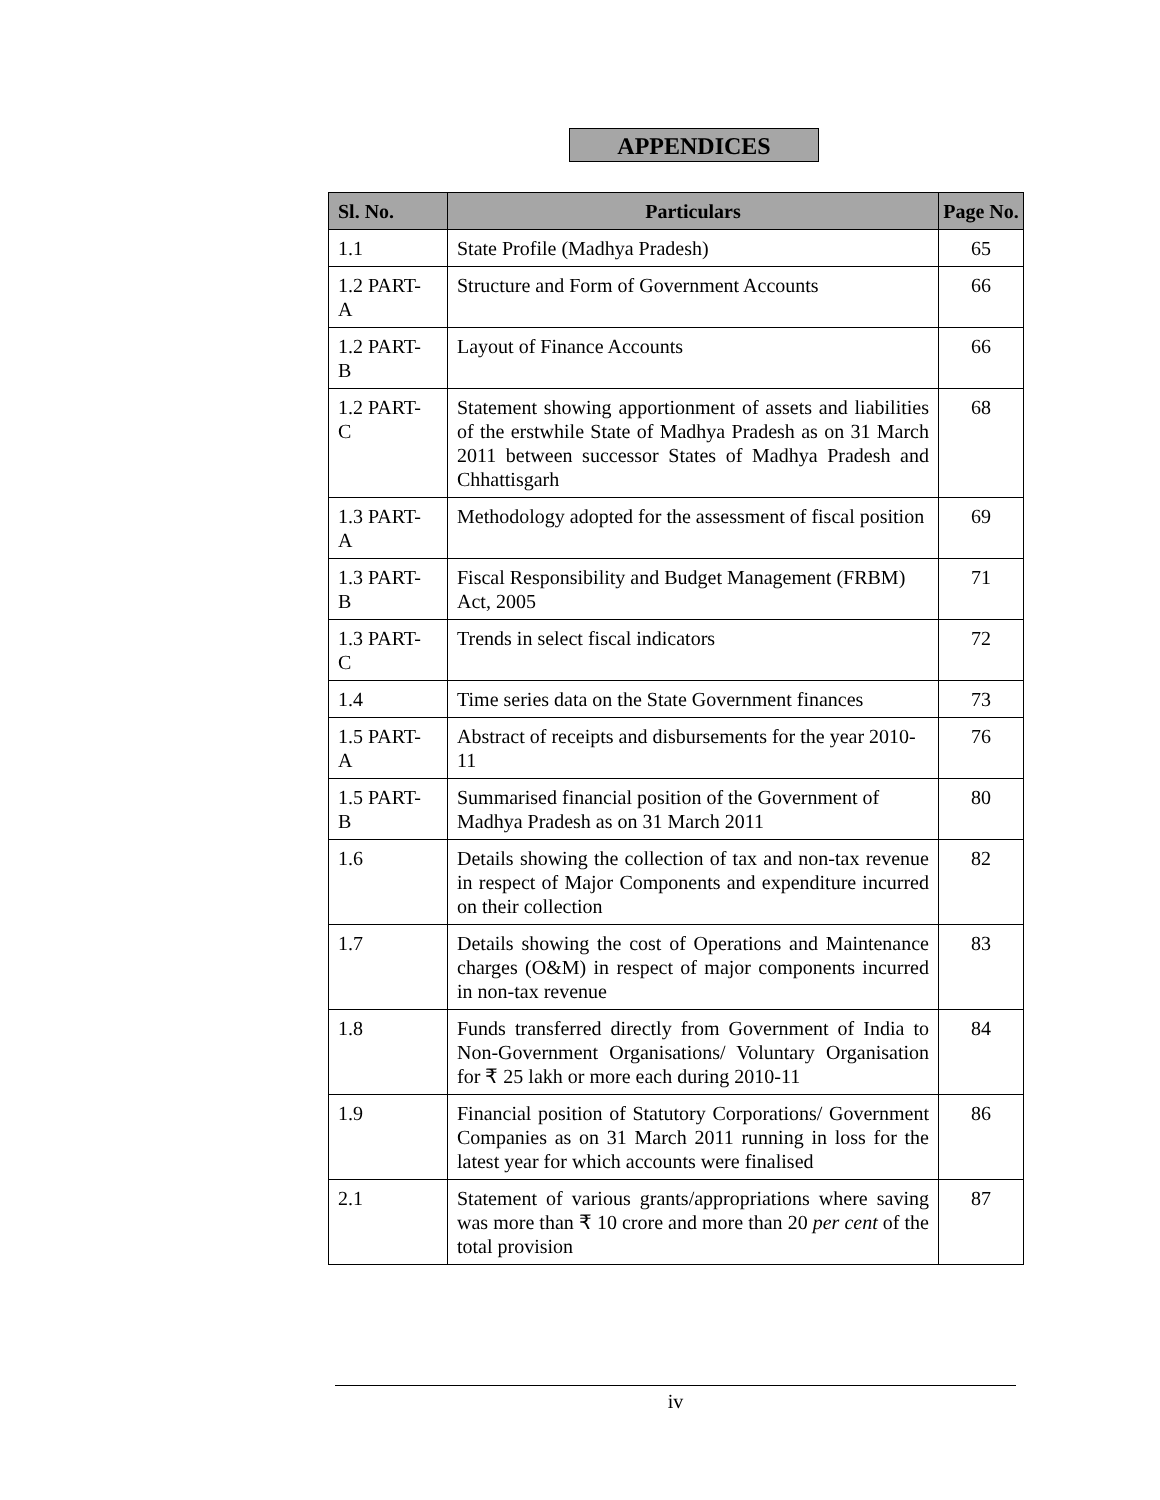APPENDICES
| Sl. No. | Particulars | Page No. |
| --- | --- | --- |
| 1.1 | State Profile (Madhya Pradesh) | 65 |
| 1.2 PART- A | Structure and Form of Government Accounts | 66 |
| 1.2 PART- B | Layout of Finance Accounts | 66 |
| 1.2 PART- C | Statement showing apportionment of assets and liabilities of the erstwhile State of Madhya Pradesh as on 31 March 2011 between successor States of Madhya Pradesh and Chhattisgarh | 68 |
| 1.3 PART- A | Methodology adopted for the assessment of fiscal position | 69 |
| 1.3 PART- B | Fiscal Responsibility and Budget Management (FRBM) Act, 2005 | 71 |
| 1.3 PART- C | Trends in select fiscal indicators | 72 |
| 1.4 | Time series data on the State Government finances | 73 |
| 1.5 PART- A | Abstract of receipts and disbursements for the year 2010-11 | 76 |
| 1.5 PART- B | Summarised financial position of the Government of Madhya Pradesh as on 31 March 2011 | 80 |
| 1.6 | Details showing the collection of tax and non-tax revenue in respect of Major Components and expenditure incurred on their collection | 82 |
| 1.7 | Details showing the cost of Operations and Maintenance charges (O&M) in respect of major components incurred in non-tax revenue | 83 |
| 1.8 | Funds transferred directly from Government of India to Non-Government Organisations/ Voluntary Organisation for ₹ 25 lakh or more each during 2010-11 | 84 |
| 1.9 | Financial position of Statutory Corporations/ Government Companies as on 31 March 2011 running in loss for the latest year for which accounts were finalised | 86 |
| 2.1 | Statement of various grants/appropriations where saving was more than ₹ 10 crore and more than 20 per cent of the total provision | 87 |
iv